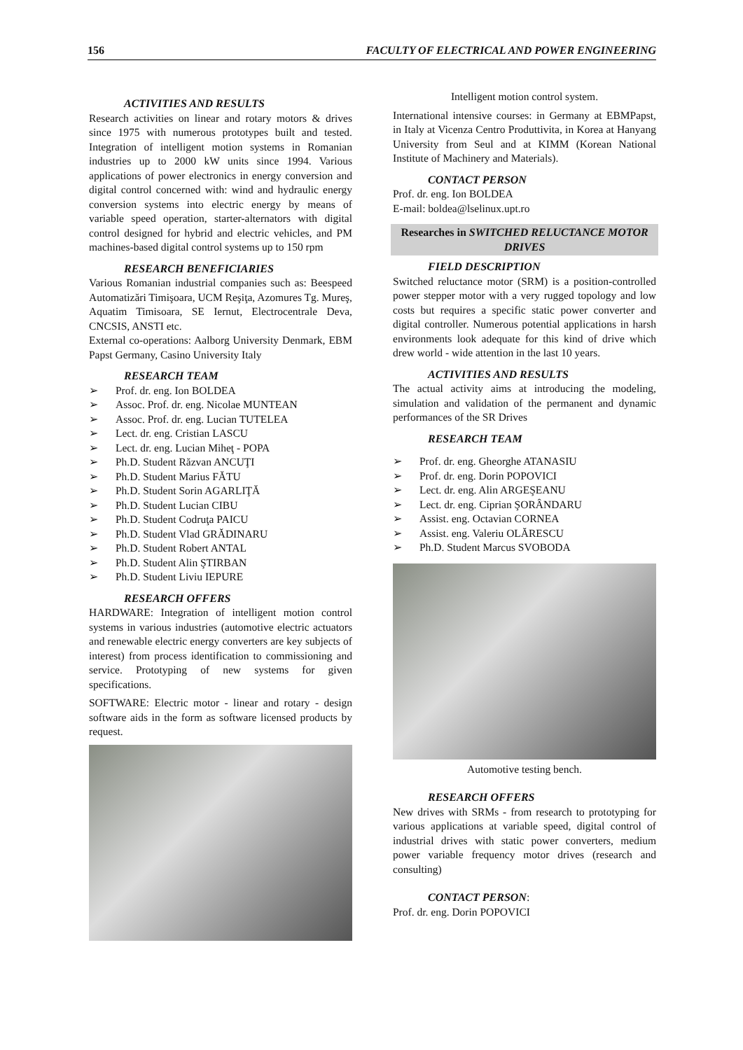156 FACULTY OF ELECTRICAL AND POWER ENGINEERING
ACTIVITIES AND RESULTS
Research activities on linear and rotary motors & drives since 1975 with numerous prototypes built and tested. Integration of intelligent motion systems in Romanian industries up to 2000 kW units since 1994. Various applications of power electronics in energy conversion and digital control concerned with: wind and hydraulic energy conversion systems into electric energy by means of variable speed operation, starter-alternators with digital control designed for hybrid and electric vehicles, and PM machines-based digital control systems up to 150 rpm
RESEARCH BENEFICIARIES
Various Romanian industrial companies such as: Beespeed Automatizări Timişoara, UCM Reşiţa, Azomures Tg. Mureş, Aquatim Timisoara, SE Iernut, Electrocentrale Deva, CNCSIS, ANSTI etc.
External co-operations: Aalborg University Denmark, EBM Papst Germany, Casino University Italy
RESEARCH TEAM
➢ Prof. dr. eng. Ion BOLDEA
➢ Assoc. Prof. dr. eng. Nicolae MUNTEAN
➢ Assoc. Prof. dr. eng. Lucian TUTELEA
➢ Lect. dr. eng. Cristian LASCU
➢ Lect. dr. eng. Lucian Miheţ - POPA
➢ Ph.D. Student Răzvan ANCUŢI
➢ Ph.D. Student Marius FĂTU
➢ Ph.D. Student Sorin AGARLIŢĂ
➢ Ph.D. Student Lucian CIBU
➢ Ph.D. Student Codruţa PAICU
➢ Ph.D. Student Vlad GRĂDINARU
➢ Ph.D. Student Robert ANTAL
➢ Ph.D. Student Alin ŞTIRBAN
➢ Ph.D. Student Liviu IEPURE
RESEARCH OFFERS
HARDWARE: Integration of intelligent motion control systems in various industries (automotive electric actuators and renewable electric energy converters are key subjects of interest) from process identification to commissioning and service. Prototyping of new systems for given specifications.
SOFTWARE: Electric motor - linear and rotary - design software aids in the form as software licensed products by request.
Intelligent motion control system.
International intensive courses: in Germany at EBMPapst, in Italy at Vicenza Centro Produttivita, in Korea at Hanyang University from Seul and at KIMM (Korean National Institute of Machinery and Materials).
CONTACT PERSON
Prof. dr. eng. Ion BOLDEA
E-mail: boldea@lselinux.upt.ro
Researches in SWITCHED RELUCTANCE MOTOR DRIVES
FIELD DESCRIPTION
Switched reluctance motor (SRM) is a position-controlled power stepper motor with a very rugged topology and low costs but requires a specific static power converter and digital controller. Numerous potential applications in harsh environments look adequate for this kind of drive which drew world - wide attention in the last 10 years.
ACTIVITIES AND RESULTS
The actual activity aims at introducing the modeling, simulation and validation of the permanent and dynamic performances of the SR Drives
RESEARCH TEAM
➢ Prof. dr. eng. Gheorghe ATANASIU
➢ Prof. dr. eng. Dorin POPOVICI
➢ Lect. dr. eng. Alin ARGEŞEANU
➢ Lect. dr. eng. Ciprian ŞORÂNDARU
➢ Assist. eng. Octavian CORNEA
➢ Assist. eng. Valeriu OLĂRESCU
➢ Ph.D. Student Marcus SVOBODA
Automotive testing bench.
RESEARCH OFFERS
New drives with SRMs - from research to prototyping for various applications at variable speed, digital control of industrial drives with static power converters, medium power variable frequency motor drives (research and consulting)
CONTACT PERSON:
Prof. dr. eng. Dorin POPOVICI